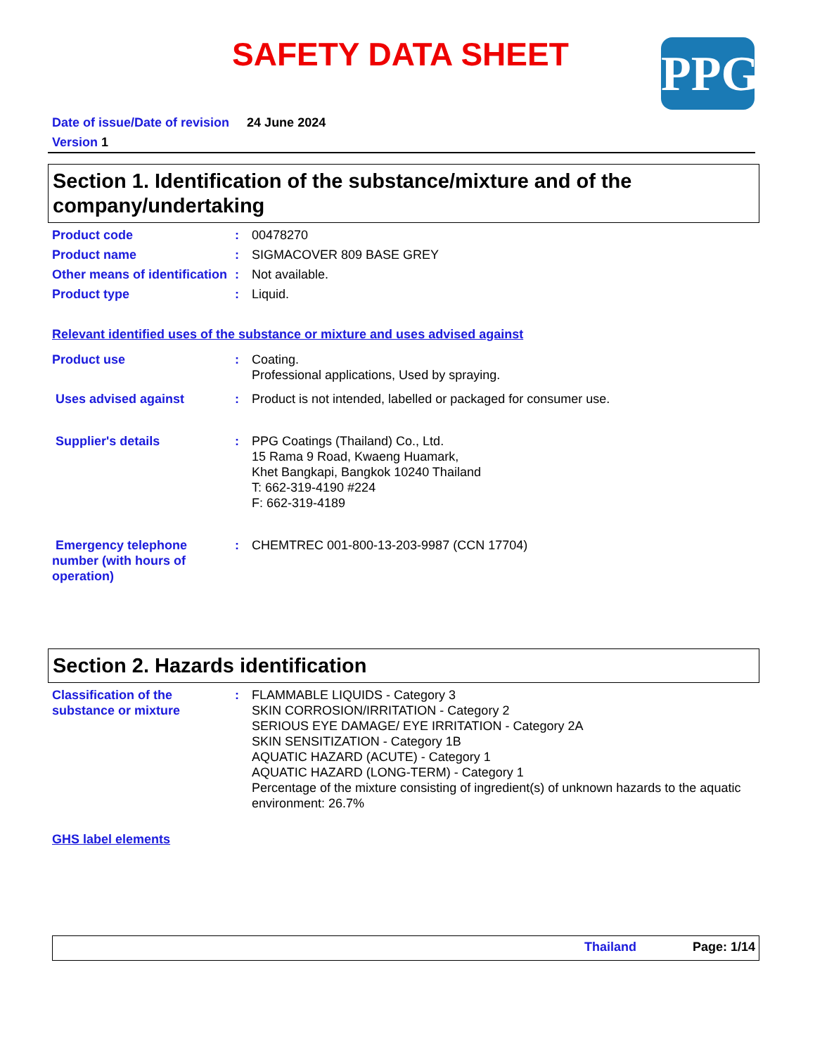SAFETY DATA SHEET PPG
Date of issue/Date of revision 24 June 2024
Version 1
Section 1. Identification of the substance/mixture and of the company/undertaking
Product code : 00478270
Product name : SIGMACOVER 809 BASE GREY
Other means of identification
: Not available.
Product type : Liquid.
Relevant identified uses of the substance or mixture and uses advised against
Product use : Coating.
Professional applications, Used by spraying.
Uses advised against : Product is not intended, labelled or packaged for consumer use.
Supplier's details : PPG Coatings (Thailand) Co., Ltd.
15 Rama 9 Road, Kwaeng Huamark,
Khet Bangkapi, Bangkok 10240 Thailand
T: 662-319-4190 #224
F: 662-319-4189
Emergency telephone number (with hours of operation)
: CHEMTREC 001-800-13-203-9987 (CCN 17704)
Section 2. Hazards identification
Classification of the substance or mixture
: FLAMMABLE LIQUIDS - Category 3
SKIN CORROSION/IRRITATION - Category 2
SERIOUS EYE DAMAGE/ EYE IRRITATION - Category 2A
SKIN SENSITIZATION - Category 1B
AQUATIC HAZARD (ACUTE) - Category 1
AQUATIC HAZARD (LONG-TERM) - Category 1
Percentage of the mixture consisting of ingredient(s) of unknown hazards to the aquatic environment: 26.7%
GHS label elements
Thailand Page: 1/14